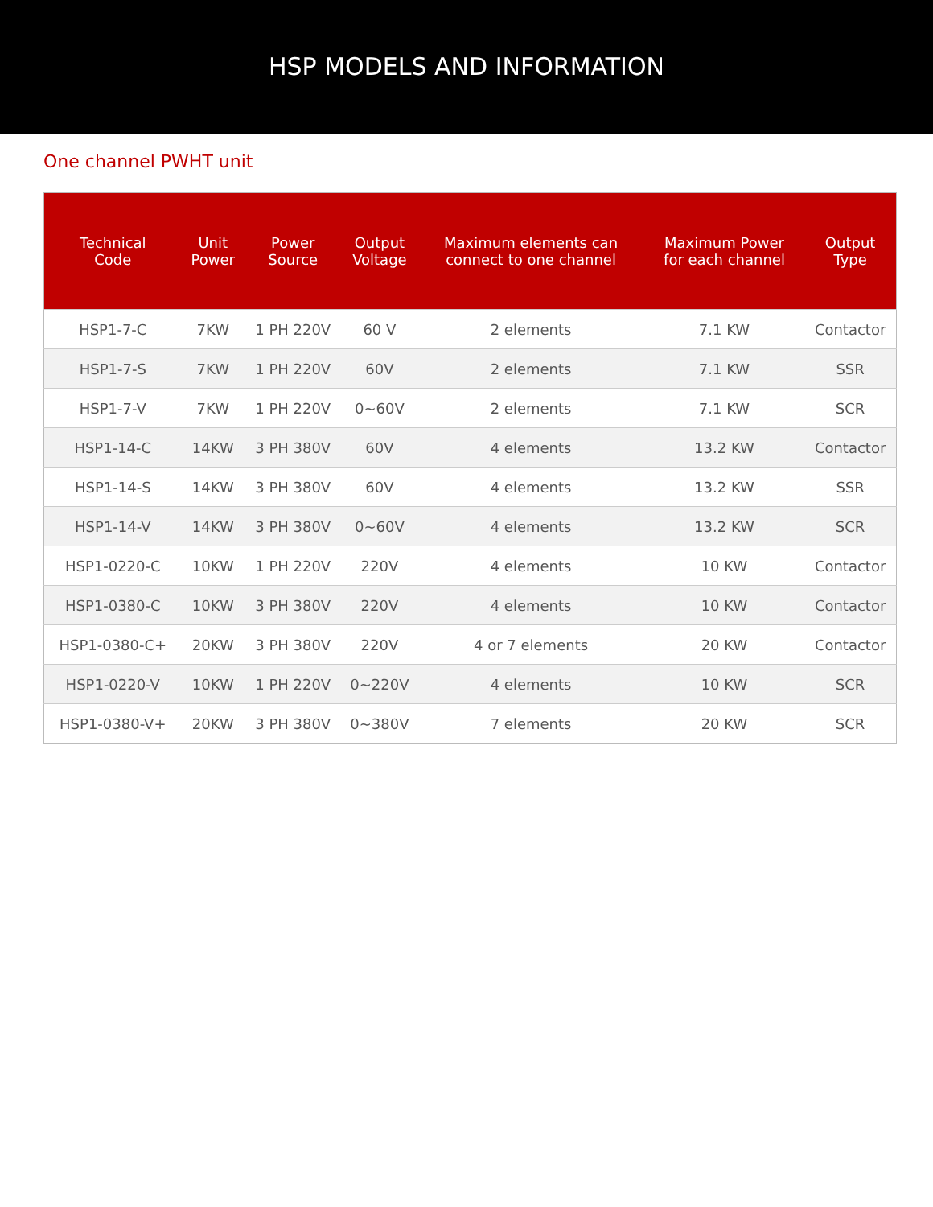HSP MODELS AND INFORMATION
One channel PWHT unit
| Technical Code | Unit Power | Power Source | Output Voltage | Maximum elements can connect to one channel | Maximum Power for each channel | Output Type |
| --- | --- | --- | --- | --- | --- | --- |
| HSP1-7-C | 7KW | 1 PH 220V | 60 V | 2 elements | 7.1 KW | Contactor |
| HSP1-7-S | 7KW | 1 PH 220V | 60V | 2 elements | 7.1 KW | SSR |
| HSP1-7-V | 7KW | 1 PH 220V | 0~60V | 2 elements | 7.1 KW | SCR |
| HSP1-14-C | 14KW | 3 PH 380V | 60V | 4 elements | 13.2 KW | Contactor |
| HSP1-14-S | 14KW | 3 PH 380V | 60V | 4 elements | 13.2 KW | SSR |
| HSP1-14-V | 14KW | 3 PH 380V | 0~60V | 4 elements | 13.2 KW | SCR |
| HSP1-0220-C | 10KW | 1 PH 220V | 220V | 4 elements | 10 KW | Contactor |
| HSP1-0380-C | 10KW | 3 PH 380V | 220V | 4 elements | 10 KW | Contactor |
| HSP1-0380-C+ | 20KW | 3 PH 380V | 220V | 4 or 7 elements | 20 KW | Contactor |
| HSP1-0220-V | 10KW | 1 PH 220V | 0~220V | 4 elements | 10 KW | SCR |
| HSP1-0380-V+ | 20KW | 3 PH 380V | 0~380V | 7 elements | 20 KW | SCR |